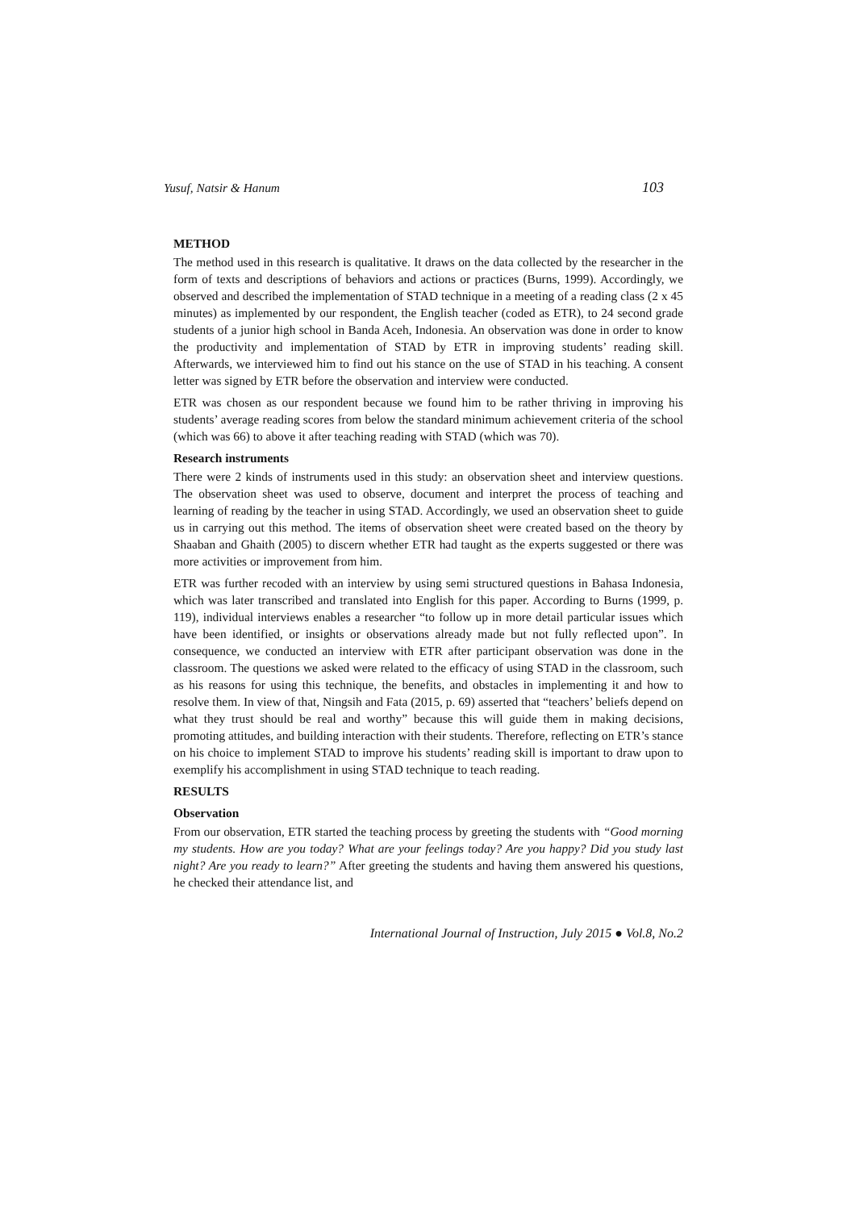Yusuf, Natsir & Hanum 103
METHOD
The method used in this research is qualitative. It draws on the data collected by the researcher in the form of texts and descriptions of behaviors and actions or practices (Burns, 1999). Accordingly, we observed and described the implementation of STAD technique in a meeting of a reading class (2 x 45 minutes) as implemented by our respondent, the English teacher (coded as ETR), to 24 second grade students of a junior high school in Banda Aceh, Indonesia. An observation was done in order to know the productivity and implementation of STAD by ETR in improving students’ reading skill. Afterwards, we interviewed him to find out his stance on the use of STAD in his teaching. A consent letter was signed by ETR before the observation and interview were conducted.
ETR was chosen as our respondent because we found him to be rather thriving in improving his students’ average reading scores from below the standard minimum achievement criteria of the school (which was 66) to above it after teaching reading with STAD (which was 70).
Research instruments
There were 2 kinds of instruments used in this study: an observation sheet and interview questions. The observation sheet was used to observe, document and interpret the process of teaching and learning of reading by the teacher in using STAD. Accordingly, we used an observation sheet to guide us in carrying out this method. The items of observation sheet were created based on the theory by Shaaban and Ghaith (2005) to discern whether ETR had taught as the experts suggested or there was more activities or improvement from him.
ETR was further recoded with an interview by using semi structured questions in Bahasa Indonesia, which was later transcribed and translated into English for this paper. According to Burns (1999, p. 119), individual interviews enables a researcher “to follow up in more detail particular issues which have been identified, or insights or observations already made but not fully reflected upon”. In consequence, we conducted an interview with ETR after participant observation was done in the classroom. The questions we asked were related to the efficacy of using STAD in the classroom, such as his reasons for using this technique, the benefits, and obstacles in implementing it and how to resolve them. In view of that, Ningsih and Fata (2015, p. 69) asserted that “teachers’ beliefs depend on what they trust should be real and worthy” because this will guide them in making decisions, promoting attitudes, and building interaction with their students. Therefore, reflecting on ETR’s stance on his choice to implement STAD to improve his students’ reading skill is important to draw upon to exemplify his accomplishment in using STAD technique to teach reading.
RESULTS
Observation
From our observation, ETR started the teaching process by greeting the students with “Good morning my students. How are you today? What are your feelings today? Are you happy? Did you study last night? Are you ready to learn?” After greeting the students and having them answered his questions, he checked their attendance list, and
International Journal of Instruction, July 2015 ● Vol.8, No.2